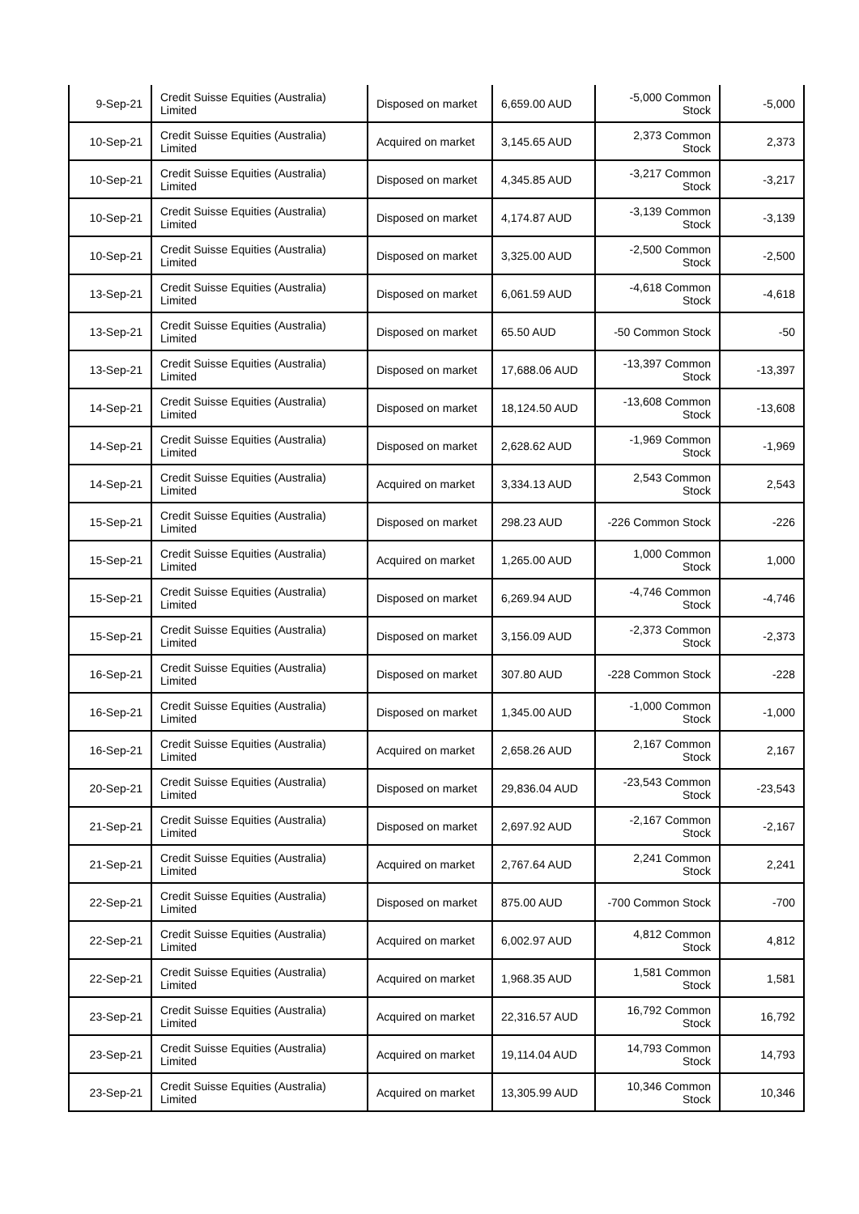| 9-Sep-21 | Credit Suisse Equities (Australia) Limited | Disposed on market | 6,659.00 AUD | -5,000 Common Stock | -5,000 |
| 10-Sep-21 | Credit Suisse Equities (Australia) Limited | Acquired on market | 3,145.65 AUD | 2,373 Common Stock | 2,373 |
| 10-Sep-21 | Credit Suisse Equities (Australia) Limited | Disposed on market | 4,345.85 AUD | -3,217 Common Stock | -3,217 |
| 10-Sep-21 | Credit Suisse Equities (Australia) Limited | Disposed on market | 4,174.87 AUD | -3,139 Common Stock | -3,139 |
| 10-Sep-21 | Credit Suisse Equities (Australia) Limited | Disposed on market | 3,325.00 AUD | -2,500 Common Stock | -2,500 |
| 13-Sep-21 | Credit Suisse Equities (Australia) Limited | Disposed on market | 6,061.59 AUD | -4,618 Common Stock | -4,618 |
| 13-Sep-21 | Credit Suisse Equities (Australia) Limited | Disposed on market | 65.50 AUD | -50 Common Stock | -50 |
| 13-Sep-21 | Credit Suisse Equities (Australia) Limited | Disposed on market | 17,688.06 AUD | -13,397 Common Stock | -13,397 |
| 14-Sep-21 | Credit Suisse Equities (Australia) Limited | Disposed on market | 18,124.50 AUD | -13,608 Common Stock | -13,608 |
| 14-Sep-21 | Credit Suisse Equities (Australia) Limited | Disposed on market | 2,628.62 AUD | -1,969 Common Stock | -1,969 |
| 14-Sep-21 | Credit Suisse Equities (Australia) Limited | Acquired on market | 3,334.13 AUD | 2,543 Common Stock | 2,543 |
| 15-Sep-21 | Credit Suisse Equities (Australia) Limited | Disposed on market | 298.23 AUD | -226 Common Stock | -226 |
| 15-Sep-21 | Credit Suisse Equities (Australia) Limited | Acquired on market | 1,265.00 AUD | 1,000 Common Stock | 1,000 |
| 15-Sep-21 | Credit Suisse Equities (Australia) Limited | Disposed on market | 6,269.94 AUD | -4,746 Common Stock | -4,746 |
| 15-Sep-21 | Credit Suisse Equities (Australia) Limited | Disposed on market | 3,156.09 AUD | -2,373 Common Stock | -2,373 |
| 16-Sep-21 | Credit Suisse Equities (Australia) Limited | Disposed on market | 307.80 AUD | -228 Common Stock | -228 |
| 16-Sep-21 | Credit Suisse Equities (Australia) Limited | Disposed on market | 1,345.00 AUD | -1,000 Common Stock | -1,000 |
| 16-Sep-21 | Credit Suisse Equities (Australia) Limited | Acquired on market | 2,658.26 AUD | 2,167 Common Stock | 2,167 |
| 20-Sep-21 | Credit Suisse Equities (Australia) Limited | Disposed on market | 29,836.04 AUD | -23,543 Common Stock | -23,543 |
| 21-Sep-21 | Credit Suisse Equities (Australia) Limited | Disposed on market | 2,697.92 AUD | -2,167 Common Stock | -2,167 |
| 21-Sep-21 | Credit Suisse Equities (Australia) Limited | Acquired on market | 2,767.64 AUD | 2,241 Common Stock | 2,241 |
| 22-Sep-21 | Credit Suisse Equities (Australia) Limited | Disposed on market | 875.00 AUD | -700 Common Stock | -700 |
| 22-Sep-21 | Credit Suisse Equities (Australia) Limited | Acquired on market | 6,002.97 AUD | 4,812 Common Stock | 4,812 |
| 22-Sep-21 | Credit Suisse Equities (Australia) Limited | Acquired on market | 1,968.35 AUD | 1,581 Common Stock | 1,581 |
| 23-Sep-21 | Credit Suisse Equities (Australia) Limited | Acquired on market | 22,316.57 AUD | 16,792 Common Stock | 16,792 |
| 23-Sep-21 | Credit Suisse Equities (Australia) Limited | Acquired on market | 19,114.04 AUD | 14,793 Common Stock | 14,793 |
| 23-Sep-21 | Credit Suisse Equities (Australia) Limited | Acquired on market | 13,305.99 AUD | 10,346 Common Stock | 10,346 |